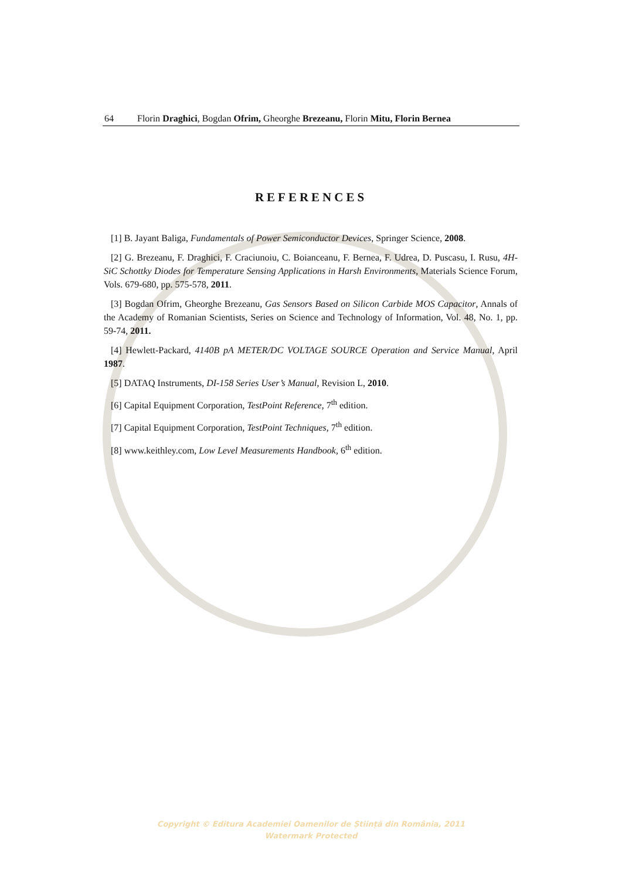64 Florin Draghici, Bogdan Ofrim, Gheorghe Brezeanu, Florin Mitu, Florin Bernea
REFERENCES
[1] B. Jayant Baliga, Fundamentals of Power Semiconductor Devices, Springer Science, 2008.
[2] G. Brezeanu, F. Draghici, F. Craciunoiu, C. Boianceanu, F. Bernea, F. Udrea, D. Puscasu, I. Rusu, 4H-SiC Schottky Diodes for Temperature Sensing Applications in Harsh Environments, Materials Science Forum, Vols. 679-680, pp. 575-578, 2011.
[3] Bogdan Ofrim, Gheorghe Brezeanu, Gas Sensors Based on Silicon Carbide MOS Capacitor, Annals of the Academy of Romanian Scientists, Series on Science and Technology of Information, Vol. 48, No. 1, pp. 59-74, 2011.
[4] Hewlett-Packard, 4140B pA METER/DC VOLTAGE SOURCE Operation and Service Manual, April 1987.
[5] DATAQ Instruments, DI-158 Series User’s Manual, Revision L, 2010.
[6] Capital Equipment Corporation, TestPoint Reference, 7<sup>th</sup> edition.
[7] Capital Equipment Corporation, TestPoint Techniques, 7<sup>th</sup> edition.
[8] www.keithley.com, Low Level Measurements Handbook, 6<sup>th</sup> edition.
Copyright © Editura Academiei Oamenilor de Știință din România, 2011
Watermark Protected